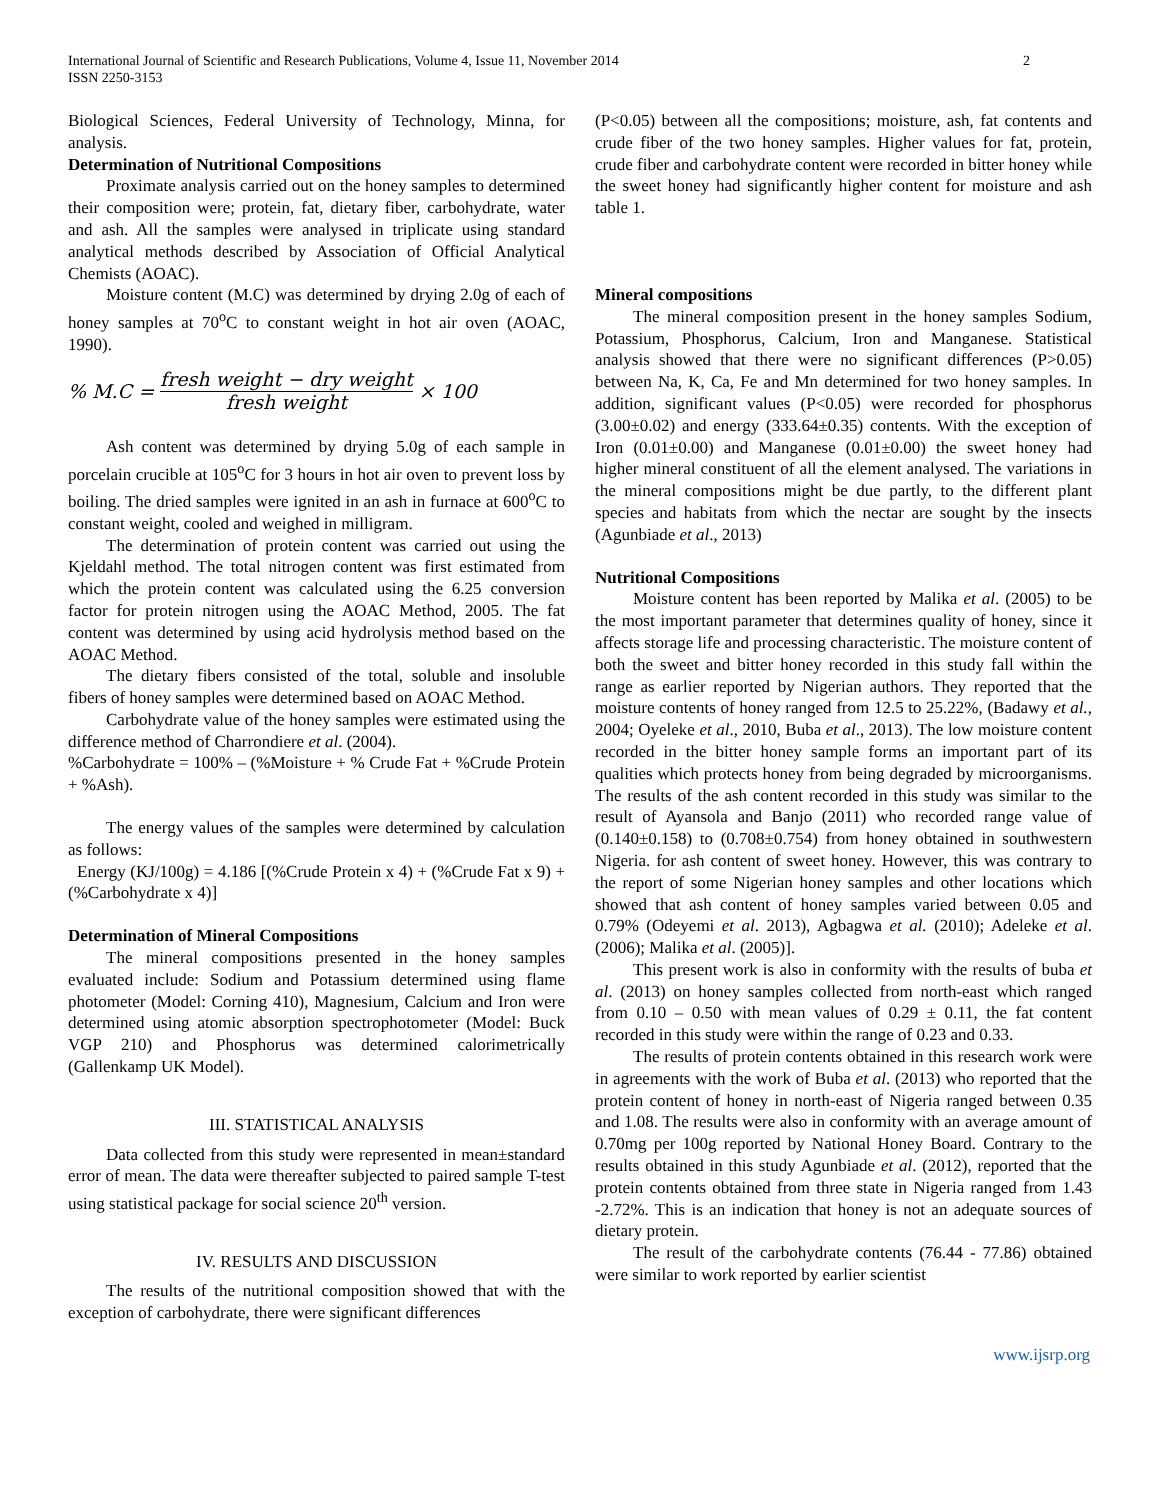International Journal of Scientific and Research Publications, Volume 4, Issue 11, November 2014
ISSN 2250-3153
2
Biological Sciences, Federal University of Technology, Minna, for analysis.
Determination of Nutritional Compositions
Proximate analysis carried out on the honey samples to determined their composition were; protein, fat, dietary fiber, carbohydrate, water and ash. All the samples were analysed in triplicate using standard analytical methods described by Association of Official Analytical Chemists (AOAC).
Moisture content (M.C) was determined by drying 2.0g of each of honey samples at 70<sup>o</sup>C to constant weight in hot air oven (AOAC, 1990).
% M.C = fresh weight − dry weight fresh weight × 100
Ash content was determined by drying 5.0g of each sample in porcelain crucible at 105<sup>o</sup>C for 3 hours in hot air oven to prevent loss by boiling. The dried samples were ignited in an ash in furnace at 600<sup>o</sup>C to constant weight, cooled and weighed in milligram.
The determination of protein content was carried out using the Kjeldahl method. The total nitrogen content was first estimated from which the protein content was calculated using the 6.25 conversion factor for protein nitrogen using the AOAC Method, 2005. The fat content was determined by using acid hydrolysis method based on the AOAC Method.
The dietary fibers consisted of the total, soluble and insoluble fibers of honey samples were determined based on AOAC Method.
Carbohydrate value of the honey samples were estimated using the difference method of Charrondiere et al. (2004).
%Carbohydrate = 100% – (%Moisture + % Crude Fat + %Crude Protein + %Ash).
The energy values of the samples were determined by calculation as follows:
Energy (KJ/100g) = 4.186 [(%Crude Protein x 4) + (%Crude Fat x 9) + (%Carbohydrate x 4)]
Determination of Mineral Compositions
The mineral compositions presented in the honey samples evaluated include: Sodium and Potassium determined using flame photometer (Model: Corning 410), Magnesium, Calcium and Iron were determined using atomic absorption spectrophotometer (Model: Buck VGP 210) and Phosphorus was determined calorimetrically (Gallenkamp UK Model).
III. STATISTICAL ANALYSIS
Data collected from this study were represented in mean±standard error of mean. The data were thereafter subjected to paired sample T-test using statistical package for social science 20<sup>th</sup> version.
IV. RESULTS AND DISCUSSION
The results of the nutritional composition showed that with the exception of carbohydrate, there were significant differences
(P<0.05) between all the compositions; moisture, ash, fat contents and crude fiber of the two honey samples. Higher values for fat, protein, crude fiber and carbohydrate content were recorded in bitter honey while the sweet honey had significantly higher content for moisture and ash table 1.
Mineral compositions
The mineral composition present in the honey samples Sodium, Potassium, Phosphorus, Calcium, Iron and Manganese. Statistical analysis showed that there were no significant differences (P>0.05) between Na, K, Ca, Fe and Mn determined for two honey samples. In addition, significant values (P<0.05) were recorded for phosphorus (3.00±0.02) and energy (333.64±0.35) contents. With the exception of Iron (0.01±0.00) and Manganese (0.01±0.00) the sweet honey had higher mineral constituent of all the element analysed. The variations in the mineral compositions might be due partly, to the different plant species and habitats from which the nectar are sought by the insects (Agunbiade et al., 2013)
Nutritional Compositions
Moisture content has been reported by Malika et al. (2005) to be the most important parameter that determines quality of honey, since it affects storage life and processing characteristic. The moisture content of both the sweet and bitter honey recorded in this study fall within the range as earlier reported by Nigerian authors. They reported that the moisture contents of honey ranged from 12.5 to 25.22%, (Badawy et al., 2004; Oyeleke et al., 2010, Buba et al., 2013). The low moisture content recorded in the bitter honey sample forms an important part of its qualities which protects honey from being degraded by microorganisms. The results of the ash content recorded in this study was similar to the result of Ayansola and Banjo (2011) who recorded range value of (0.140±0.158) to (0.708±0.754) from honey obtained in southwestern Nigeria. for ash content of sweet honey. However, this was contrary to the report of some Nigerian honey samples and other locations which showed that ash content of honey samples varied between 0.05 and 0.79% (Odeyemi et al. 2013), Agbagwa et al. (2010); Adeleke et al. (2006); Malika et al. (2005)].
This present work is also in conformity with the results of buba et al. (2013) on honey samples collected from north-east which ranged from 0.10 – 0.50 with mean values of 0.29 ± 0.11, the fat content recorded in this study were within the range of 0.23 and 0.33.
The results of protein contents obtained in this research work were in agreements with the work of Buba et al. (2013) who reported that the protein content of honey in north-east of Nigeria ranged between 0.35 and 1.08. The results were also in conformity with an average amount of 0.70mg per 100g reported by National Honey Board. Contrary to the results obtained in this study Agunbiade et al. (2012), reported that the protein contents obtained from three state in Nigeria ranged from 1.43 -2.72%. This is an indication that honey is not an adequate sources of dietary protein.
The result of the carbohydrate contents (76.44 - 77.86) obtained were similar to work reported by earlier scientist
www.ijsrp.org